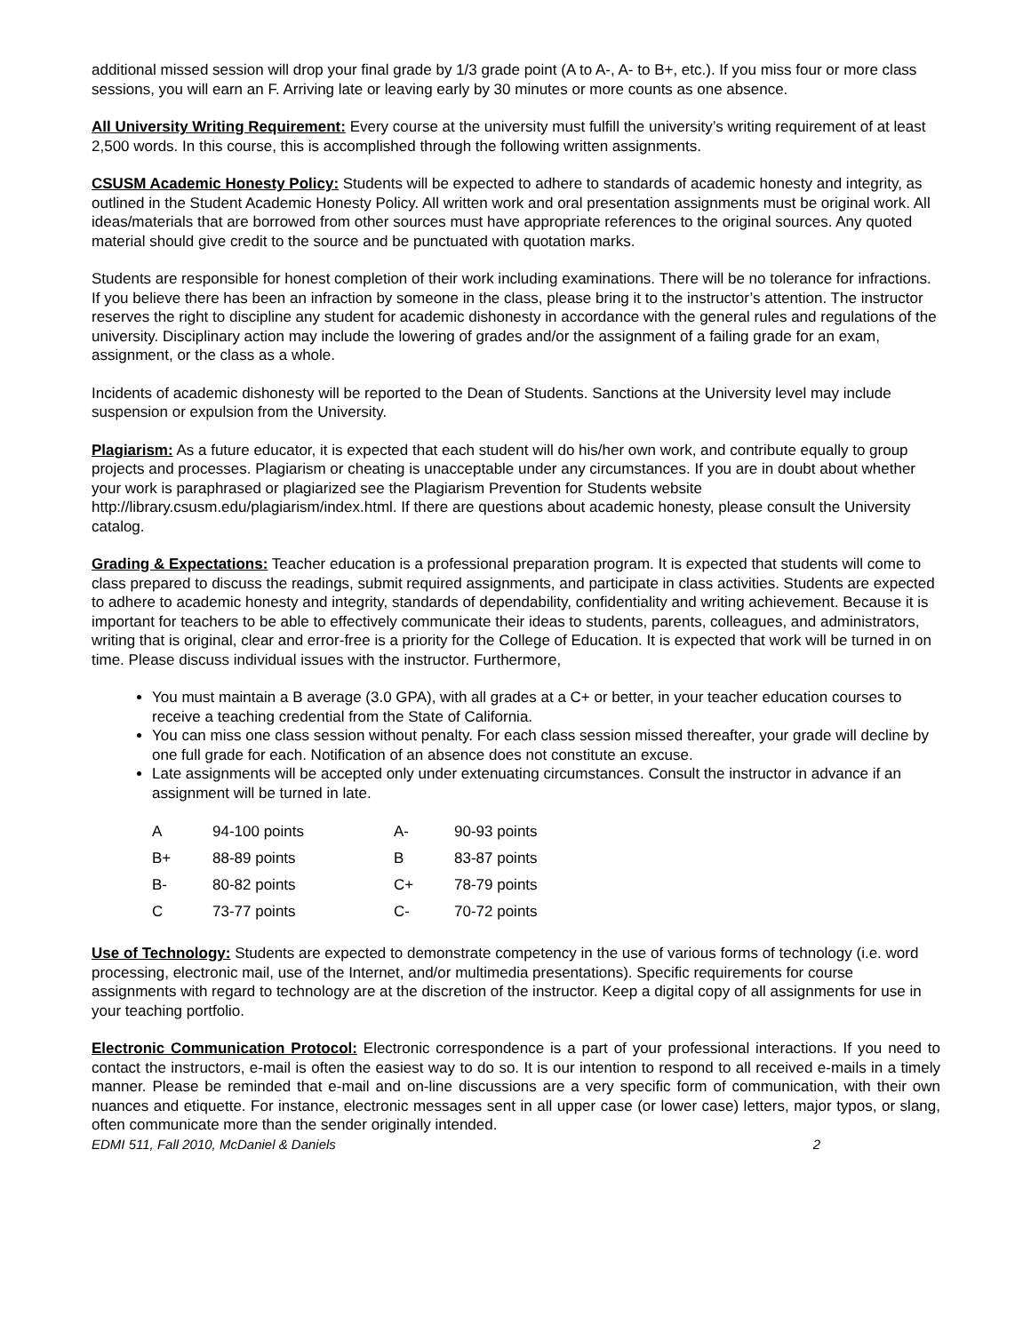additional missed session will drop your final grade by 1/3 grade point (A to A-, A- to B+, etc.). If you miss four or more class sessions, you will earn an F. Arriving late or leaving early by 30 minutes or more counts as one absence.
All University Writing Requirement: Every course at the university must fulfill the university’s writing requirement of at least 2,500 words. In this course, this is accomplished through the following written assignments.
CSUSM Academic Honesty Policy: Students will be expected to adhere to standards of academic honesty and integrity, as outlined in the Student Academic Honesty Policy. All written work and oral presentation assignments must be original work. All ideas/materials that are borrowed from other sources must have appropriate references to the original sources. Any quoted material should give credit to the source and be punctuated with quotation marks.
Students are responsible for honest completion of their work including examinations. There will be no tolerance for infractions. If you believe there has been an infraction by someone in the class, please bring it to the instructor’s attention. The instructor reserves the right to discipline any student for academic dishonesty in accordance with the general rules and regulations of the university. Disciplinary action may include the lowering of grades and/or the assignment of a failing grade for an exam, assignment, or the class as a whole.
Incidents of academic dishonesty will be reported to the Dean of Students. Sanctions at the University level may include suspension or expulsion from the University.
Plagiarism: As a future educator, it is expected that each student will do his/her own work, and contribute equally to group projects and processes. Plagiarism or cheating is unacceptable under any circumstances. If you are in doubt about whether your work is paraphrased or plagiarized see the Plagiarism Prevention for Students website http://library.csusm.edu/plagiarism/index.html. If there are questions about academic honesty, please consult the University catalog.
Grading & Expectations: Teacher education is a professional preparation program. It is expected that students will come to class prepared to discuss the readings, submit required assignments, and participate in class activities. Students are expected to adhere to academic honesty and integrity, standards of dependability, confidentiality and writing achievement. Because it is important for teachers to be able to effectively communicate their ideas to students, parents, colleagues, and administrators, writing that is original, clear and error-free is a priority for the College of Education. It is expected that work will be turned in on time. Please discuss individual issues with the instructor. Furthermore,
You must maintain a B average (3.0 GPA), with all grades at a C+ or better, in your teacher education courses to receive a teaching credential from the State of California.
You can miss one class session without penalty. For each class session missed thereafter, your grade will decline by one full grade for each. Notification of an absence does not constitute an excuse.
Late assignments will be accepted only under extenuating circumstances. Consult the instructor in advance if an assignment will be turned in late.
| A | 94-100 points | A- | 90-93 points |
| B+ | 88-89 points | B | 83-87 points |
| B- | 80-82 points | C+ | 78-79 points |
| C | 73-77 points | C- | 70-72 points |
Use of Technology: Students are expected to demonstrate competency in the use of various forms of technology (i.e. word processing, electronic mail, use of the Internet, and/or multimedia presentations). Specific requirements for course assignments with regard to technology are at the discretion of the instructor. Keep a digital copy of all assignments for use in your teaching portfolio.
Electronic Communication Protocol: Electronic correspondence is a part of your professional interactions. If you need to contact the instructors, e-mail is often the easiest way to do so. It is our intention to respond to all received e-mails in a timely manner. Please be reminded that e-mail and on-line discussions are a very specific form of communication, with their own nuances and etiquette. For instance, electronic messages sent in all upper case (or lower case) letters, major typos, or slang, often communicate more than the sender originally intended.
EDMI 511, Fall 2010, McDaniel & Daniels 2